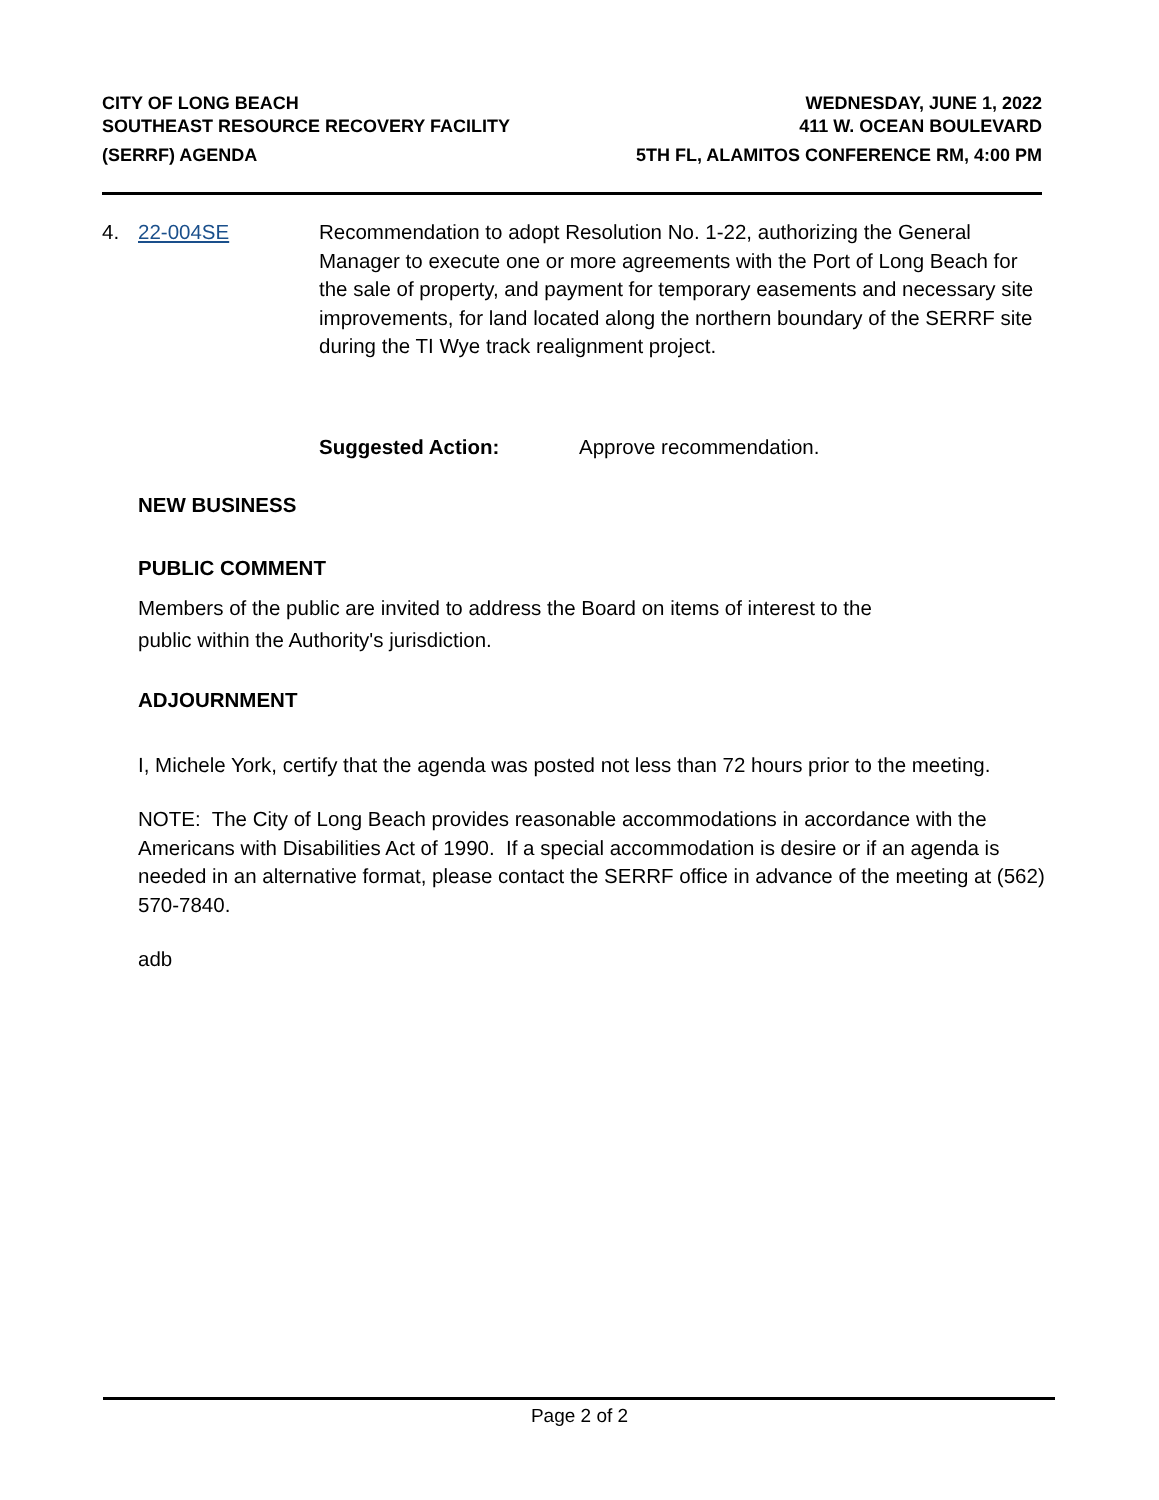CITY OF LONG BEACH
SOUTHEAST RESOURCE RECOVERY FACILITY
(SERRF) AGENDA
WEDNESDAY, JUNE 1, 2022
411 W. OCEAN BOULEVARD
5TH FL, ALAMITOS CONFERENCE RM, 4:00 PM
4. 22-004SE Recommendation to adopt Resolution No. 1-22, authorizing the General Manager to execute one or more agreements with the Port of Long Beach for the sale of property, and payment for temporary easements and necessary site improvements, for land located along the northern boundary of the SERRF site during the TI Wye track realignment project.
Suggested Action: Approve recommendation.
NEW BUSINESS
PUBLIC COMMENT
Members of the public are invited to address the Board on items of interest to the
public within the Authority's jurisdiction.
ADJOURNMENT
I, Michele York, certify that the agenda was posted not less than 72 hours prior to the meeting.
NOTE: The City of Long Beach provides reasonable accommodations in accordance with the Americans with Disabilities Act of 1990. If a special accommodation is desire or if an agenda is needed in an alternative format, please contact the SERRF office in advance of the meeting at (562) 570-7840.
adb
Page 2 of 2